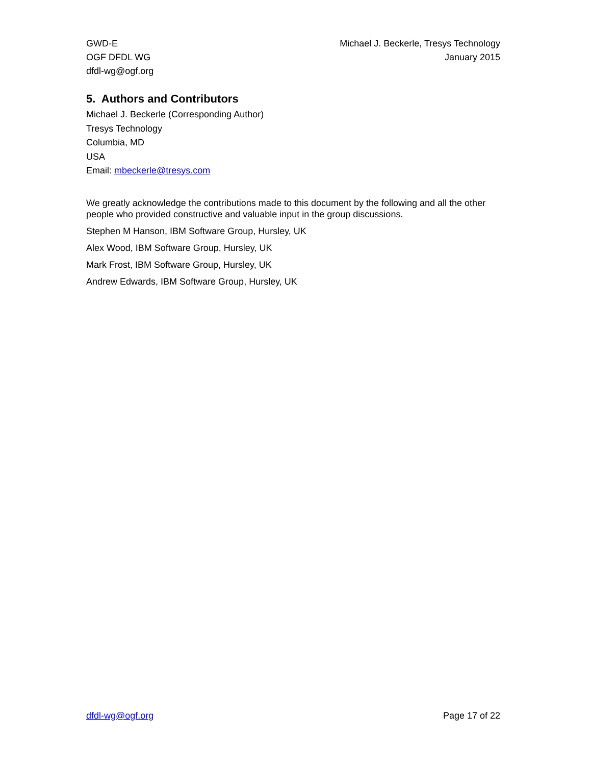GWD-E
OGF DFDL WG
dfdl-wg@ogf.org
Michael J. Beckerle, Tresys Technology
January 2015
5. Authors and Contributors
Michael J. Beckerle (Corresponding Author)
Tresys Technology
Columbia, MD
USA
Email: mbeckerle@tresys.com
We greatly acknowledge the contributions made to this document by the following and all the other people who provided constructive and valuable input in the group discussions.
Stephen M Hanson, IBM Software Group, Hursley, UK
Alex Wood, IBM Software Group, Hursley, UK
Mark Frost, IBM Software Group, Hursley, UK
Andrew Edwards, IBM Software Group, Hursley, UK
dfdl-wg@ogf.org Page 17 of 22